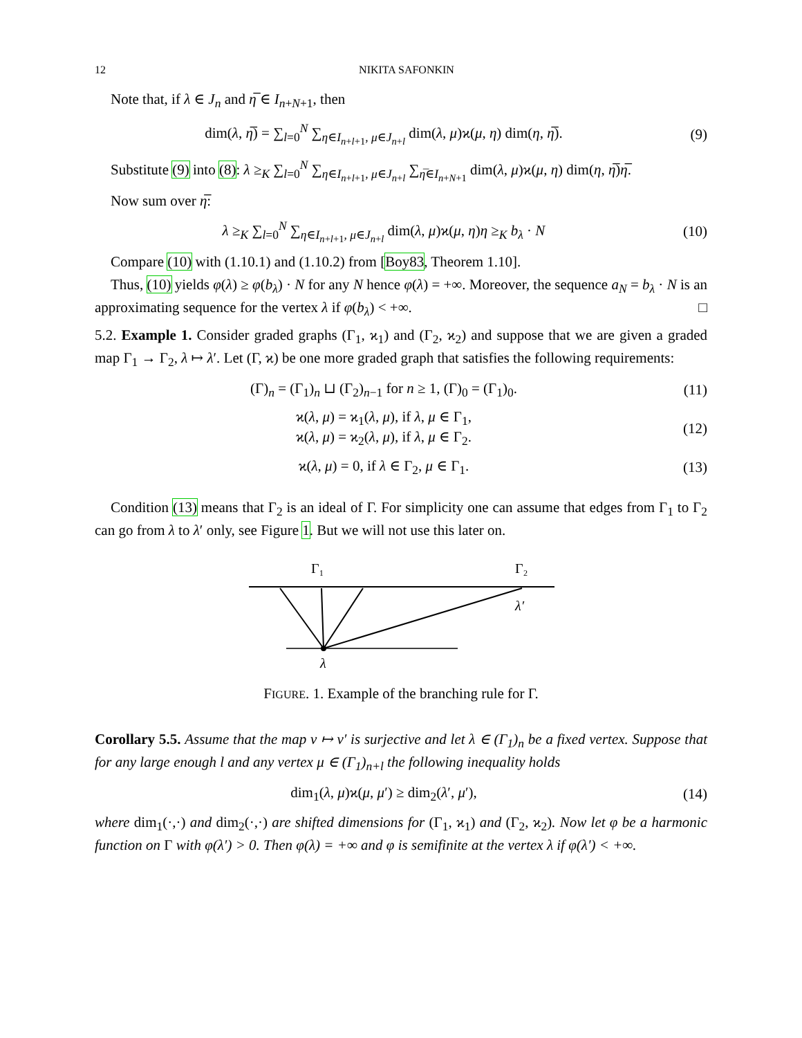12 NIKITA SAFONKIN
Note that, if λ ∈ J<sub>n</sub> and η̅ ∈ I<sub>n+N+1</sub>, then
dim(λ, η̅) = ∑<sub>l=0</sub><sup>N</sup> ∑<sub>η∈I<sub>n+l+1</sub>, μ∈J<sub>n+l</sub></sub> dim(λ, μ)ϰ(μ, η) dim(η, η̅).
(9)
Substitute (9) into (8): λ ≥<sub>K</sub> ∑<sub>l=0</sub><sup>N</sup> ∑<sub>η∈I<sub>n+l+1</sub>, μ∈J<sub>n+l</sub></sub> ∑<sub>η̅∈I<sub>n+N+1</sub></sub> dim(λ, μ)ϰ(μ, η) dim(η, η̅)η̅.
Now sum over η̅:
λ ≥<sub>K</sub> ∑<sub>l=0</sub><sup>N</sup> ∑<sub>η∈I<sub>n+l+1</sub>, μ∈J<sub>n+l</sub></sub> dim(λ, μ)ϰ(μ, η)η ≥<sub>K</sub> b<sub>λ</sub> · N
(10)
Compare (10) with (1.10.1) and (1.10.2) from [Boy83, Theorem 1.10].
Thus, (10) yields φ(λ) ≥ φ(b<sub>λ</sub>) · N for any N hence φ(λ) = +∞. Moreover, the sequence a<sub>N</sub> = b<sub>λ</sub> · N is an approximating sequence for the vertex λ if φ(b<sub>λ</sub>) < +∞. □
5.2. Example 1. Consider graded graphs (Γ<sub>1</sub>, ϰ<sub>1</sub>) and (Γ<sub>2</sub>, ϰ<sub>2</sub>) and suppose that we are given a graded map Γ<sub>1</sub> → Γ<sub>2</sub>, λ ↦ λ′. Let (Γ, ϰ) be one more graded graph that satisfies the following requirements:
(Γ)<sub>n</sub> = (Γ<sub>1</sub>)<sub>n</sub> ⊔ (Γ<sub>2</sub>)<sub>n−1</sub> for n ≥ 1, (Γ)<sub>0</sub> = (Γ<sub>1</sub>)<sub>0</sub>.
(11)
ϰ(λ, μ) = ϰ<sub>1</sub>(λ, μ), if λ, μ ∈ Γ<sub>1</sub>,
ϰ(λ, μ) = ϰ<sub>2</sub>(λ, μ), if λ, μ ∈ Γ<sub>2</sub>.
(12)
ϰ(λ, μ) = 0, if λ ∈ Γ<sub>2</sub>, μ ∈ Γ<sub>1</sub>.
(13)
Condition (13) means that Γ<sub>2</sub> is an ideal of Γ. For simplicity one can assume that edges from Γ<sub>1</sub> to Γ<sub>2</sub> can go from λ to λ′ only, see Figure 1. But we will not use this later on.
Γ₁
Γ₂
λ′
λ
FIGURE. 1. Example of the branching rule for Γ.
Corollary 5.5. Assume that the map ν ↦ ν′ is surjective and let λ ∈ (Γ<sub>1</sub>)<sub>n</sub> be a fixed vertex. Suppose that for any large enough l and any vertex μ ∈ (Γ<sub>1</sub>)<sub>n+l</sub> the following inequality holds
dim<sub>1</sub>(λ, μ)ϰ(μ, μ′) ≥ dim<sub>2</sub>(λ′, μ′),
(14)
where dim<sub>1</sub>(·,·) and dim<sub>2</sub>(·,·) are shifted dimensions for (Γ<sub>1</sub>, ϰ<sub>1</sub>) and (Γ<sub>2</sub>, ϰ<sub>2</sub>). Now let φ be a harmonic function on Γ with φ(λ′) > 0. Then φ(λ) = +∞ and φ is semifinite at the vertex λ if φ(λ′) < +∞.